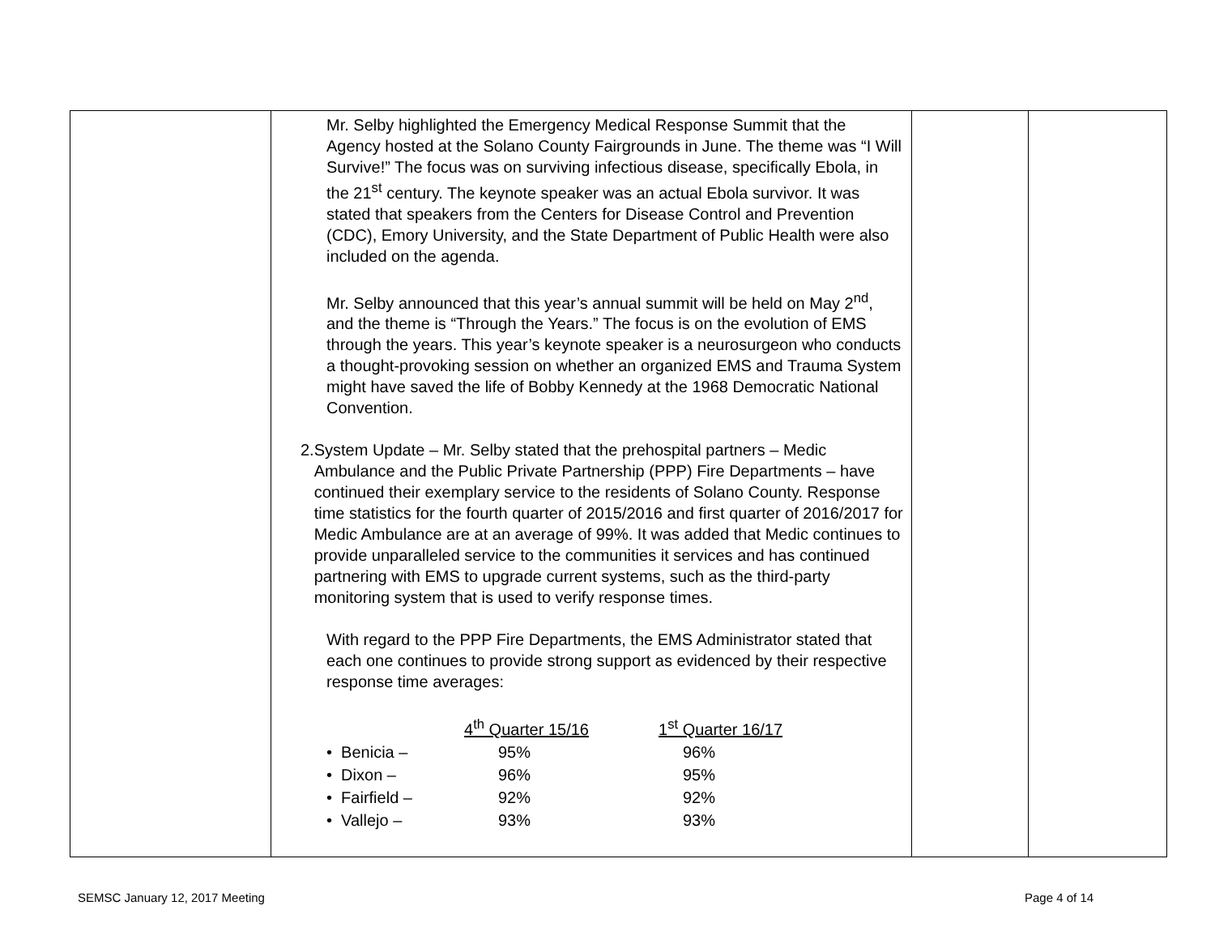| | Mr. Selby highlighted the Emergency Medical Response Summit that the Agency hosted at the Solano County Fairgrounds in June. The theme was “I Will Survive!” The focus was on surviving infectious disease, specifically Ebola, in the 21<sup>st</sup> century. The keynote speaker was an actual Ebola survivor. It was stated that speakers from the Centers for Disease Control and Prevention (CDC), Emory University, and the State Department of Public Health were also included on the agenda. Mr. Selby announced that this year’s annual summit will be held on May 2<sup>nd</sup>, and the theme is “Through the Years.” The focus is on the evolution of EMS through the years. This year’s keynote speaker is a neurosurgeon who conducts a thought-provoking session on whether an organized EMS and Trauma System might have saved the life of Bobby Kennedy at the 1968 Democratic National Convention. 2. System Update – Mr. Selby stated that the prehospital partners – Medic Ambulance and the Public Private Partnership (PPP) Fire Departments – have continued their exemplary service to the residents of Solano County. Response time statistics for the fourth quarter of 2015/2016 and first quarter of 2016/2017 for Medic Ambulance are at an average of 99%. It was added that Medic continues to provide unparalleled service to the communities it services and has continued partnering with EMS to upgrade current systems, such as the third-party monitoring system that is used to verify response times. With regard to the PPP Fire Departments, the EMS Administrator stated that each one continues to provide strong support as evidenced by their respective response time averages: / / 4<sup>th</sup> Quarter 15/16 / 1<sup>st</sup> Quarter 16/17 / / • Benicia – / 95% / 96% / / • Dixon – / 96% / 95% / / • Fairfield – / 92% / 92% / / • Vallejo – / 93% / 93% / | | |
SEMSC January 12, 2017 Meeting Page 4 of 14